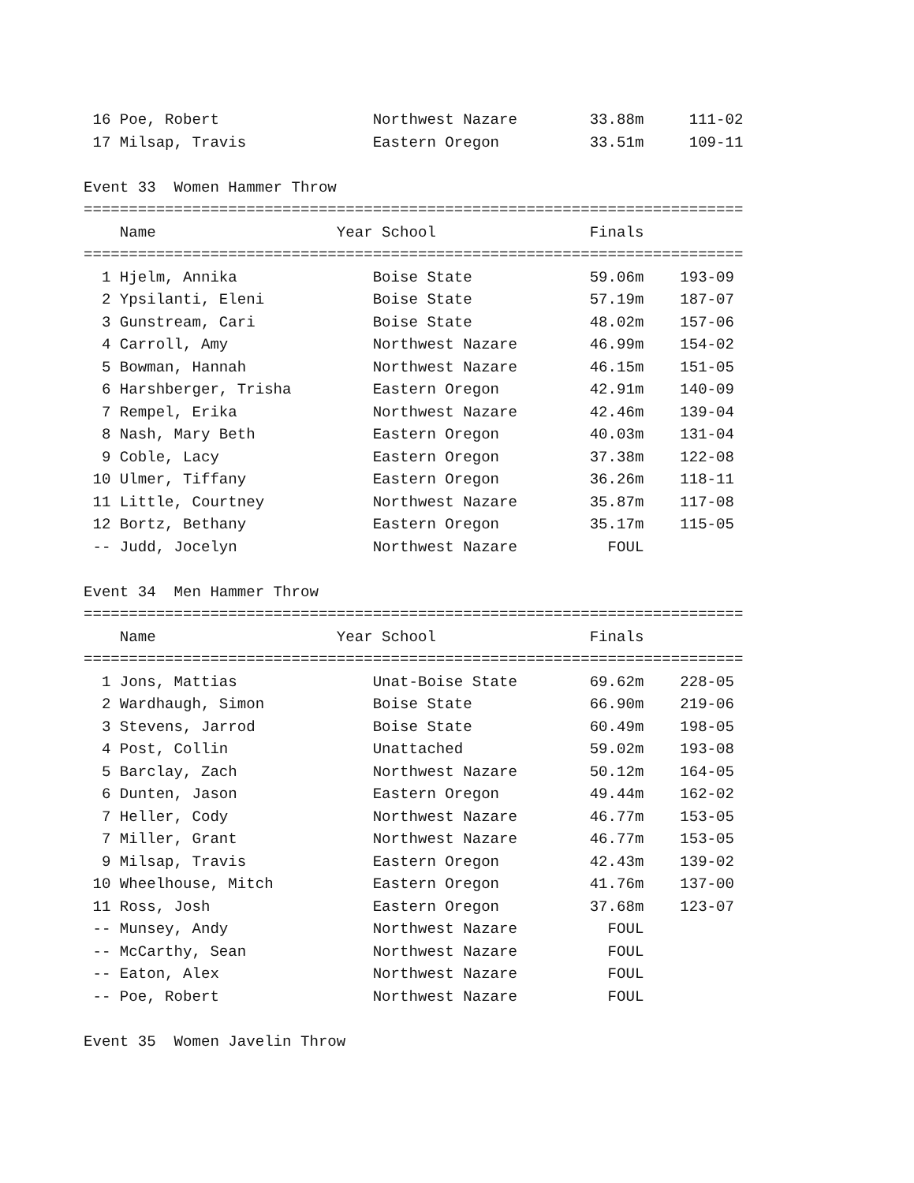16 Poe, Robert                 Northwest Nazare        33.88m     111-02
 17 Milsap, Travis              Eastern Oregon          33.51m     109-11

Event 33  Women Hammer Throw
=========================================================================
    Name                    Year School                 Finals
=========================================================================
  1 Hjelm, Annika               Boise State             59.06m    193-09
  2 Ypsilanti, Eleni            Boise State             57.19m    187-07
  3 Gunstream, Cari             Boise State             48.02m    157-06
  4 Carroll, Amy                Northwest Nazare        46.99m    154-02
  5 Bowman, Hannah              Northwest Nazare        46.15m    151-05
  6 Harshberger, Trisha         Eastern Oregon          42.91m    140-09
  7 Rempel, Erika               Northwest Nazare        42.46m    139-04
  8 Nash, Mary Beth             Eastern Oregon          40.03m    131-04
  9 Coble, Lacy                 Eastern Oregon          37.38m    122-08
 10 Ulmer, Tiffany              Eastern Oregon          36.26m    118-11
 11 Little, Courtney            Northwest Nazare        35.87m    117-08
 12 Bortz, Bethany              Eastern Oregon          35.17m    115-05
 -- Judd, Jocelyn               Northwest Nazare          FOUL

Event 34  Men Hammer Throw
=========================================================================
    Name                    Year School                 Finals
=========================================================================
  1 Jons, Mattias               Unat-Boise State        69.62m    228-05
  2 Wardhaugh, Simon            Boise State             66.90m    219-06
  3 Stevens, Jarrod             Boise State             60.49m    198-05
  4 Post, Collin                Unattached              59.02m    193-08
  5 Barclay, Zach               Northwest Nazare        50.12m    164-05
  6 Dunten, Jason               Eastern Oregon          49.44m    162-02
  7 Heller, Cody                Northwest Nazare        46.77m    153-05
  7 Miller, Grant               Northwest Nazare        46.77m    153-05
  9 Milsap, Travis              Eastern Oregon          42.43m    139-02
 10 Wheelhouse, Mitch           Eastern Oregon          41.76m    137-00
 11 Ross, Josh                  Eastern Oregon          37.68m    123-07
 -- Munsey, Andy                Northwest Nazare          FOUL
 -- McCarthy, Sean              Northwest Nazare          FOUL
 -- Eaton, Alex                 Northwest Nazare          FOUL
 -- Poe, Robert                 Northwest Nazare          FOUL

Event 35  Women Javelin Throw